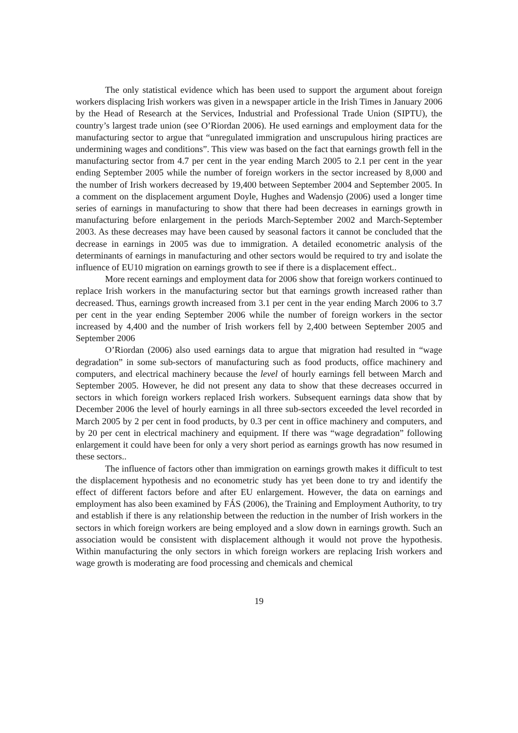The only statistical evidence which has been used to support the argument about foreign workers displacing Irish workers was given in a newspaper article in the Irish Times in January 2006 by the Head of Research at the Services, Industrial and Professional Trade Union (SIPTU), the country’s largest trade union (see O’Riordan 2006). He used earnings and employment data for the manufacturing sector to argue that “unregulated immigration and unscrupulous hiring practices are undermining wages and conditions”. This view was based on the fact that earnings growth fell in the manufacturing sector from 4.7 per cent in the year ending March 2005 to 2.1 per cent in the year ending September 2005 while the number of foreign workers in the sector increased by 8,000 and the number of Irish workers decreased by 19,400 between September 2004 and September 2005. In a comment on the displacement argument Doyle, Hughes and Wadensjo (2006) used a longer time series of earnings in manufacturing to show that there had been decreases in earnings growth in manufacturing before enlargement in the periods March-September 2002 and March-September 2003. As these decreases may have been caused by seasonal factors it cannot be concluded that the decrease in earnings in 2005 was due to immigration. A detailed econometric analysis of the determinants of earnings in manufacturing and other sectors would be required to try and isolate the influence of EU10 migration on earnings growth to see if there is a displacement effect..
More recent earnings and employment data for 2006 show that foreign workers continued to replace Irish workers in the manufacturing sector but that earnings growth increased rather than decreased. Thus, earnings growth increased from 3.1 per cent in the year ending March 2006 to 3.7 per cent in the year ending September 2006 while the number of foreign workers in the sector increased by 4,400 and the number of Irish workers fell by 2,400 between September 2005 and September 2006
O’Riordan (2006) also used earnings data to argue that migration had resulted in “wage degradation” in some sub-sectors of manufacturing such as food products, office machinery and computers, and electrical machinery because the level of hourly earnings fell between March and September 2005. However, he did not present any data to show that these decreases occurred in sectors in which foreign workers replaced Irish workers. Subsequent earnings data show that by December 2006 the level of hourly earnings in all three sub-sectors exceeded the level recorded in March 2005 by 2 per cent in food products, by 0.3 per cent in office machinery and computers, and by 20 per cent in electrical machinery and equipment. If there was “wage degradation” following enlargement it could have been for only a very short period as earnings growth has now resumed in these sectors..
The influence of factors other than immigration on earnings growth makes it difficult to test the displacement hypothesis and no econometric study has yet been done to try and identify the effect of different factors before and after EU enlargement. However, the data on earnings and employment has also been examined by FÁS (2006), the Training and Employment Authority, to try and establish if there is any relationship between the reduction in the number of Irish workers in the sectors in which foreign workers are being employed and a slow down in earnings growth. Such an association would be consistent with displacement although it would not prove the hypothesis. Within manufacturing the only sectors in which foreign workers are replacing Irish workers and wage growth is moderating are food processing and chemicals and chemical
19